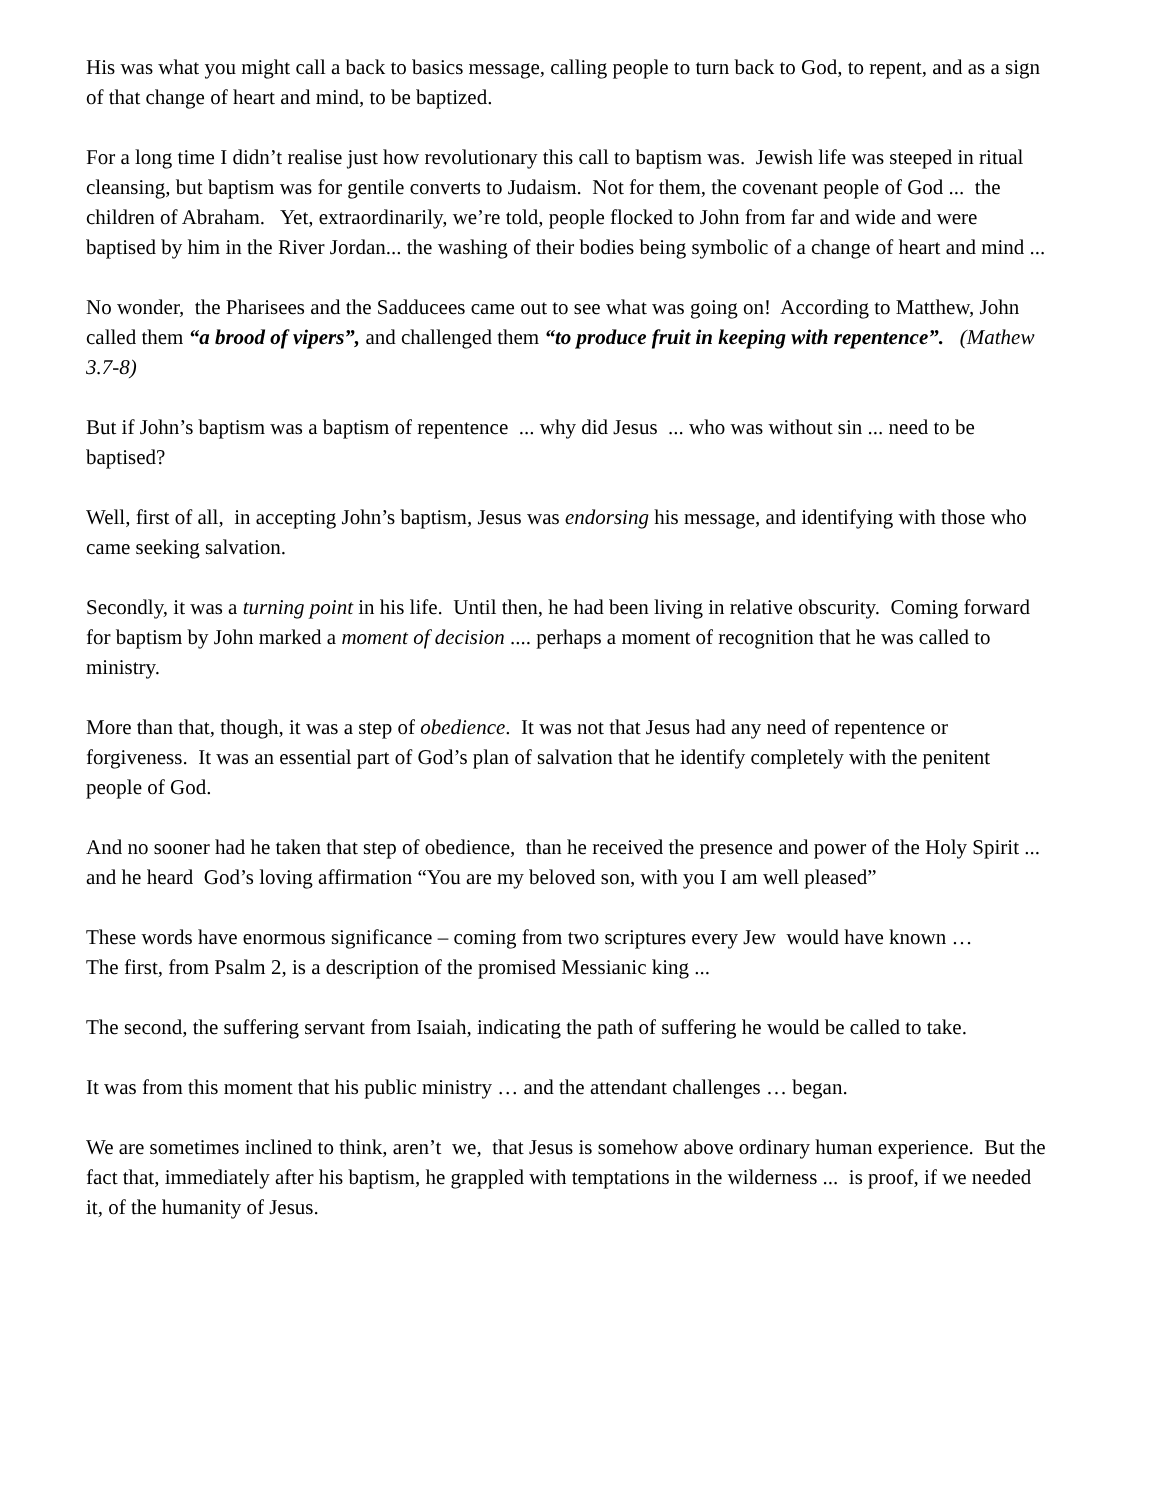His was what you might call a back to basics message, calling people to turn back to God, to repent, and as a sign of that change of heart and mind, to be baptized.
For a long time I didn’t realise just how revolutionary this call to baptism was. Jewish life was steeped in ritual cleansing, but baptism was for gentile converts to Judaism. Not for them, the covenant people of God ... the children of Abraham. Yet, extraordinarily, we’re told, people flocked to John from far and wide and were baptised by him in the River Jordan... the washing of their bodies being symbolic of a change of heart and mind ...
No wonder, the Pharisees and the Sadducees came out to see what was going on! According to Matthew, John called them “a brood of vipers”, and challenged them “to produce fruit in keeping with repentence”. (Mathew 3.7-8)
But if John’s baptism was a baptism of repentence ... why did Jesus ... who was without sin ... need to be baptised?
Well, first of all, in accepting John’s baptism, Jesus was endorsing his message, and identifying with those who came seeking salvation.
Secondly, it was a turning point in his life. Until then, he had been living in relative obscurity. Coming forward for baptism by John marked a moment of decision .... perhaps a moment of recognition that he was called to ministry.
More than that, though, it was a step of obedience. It was not that Jesus had any need of repentence or forgiveness. It was an essential part of God’s plan of salvation that he identify completely with the penitent people of God.
And no sooner had he taken that step of obedience, than he received the presence and power of the Holy Spirit ... and he heard God’s loving affirmation “You are my beloved son, with you I am well pleased”
These words have enormous significance – coming from two scriptures every Jew would have known …
The first, from Psalm 2, is a description of the promised Messianic king ...
The second, the suffering servant from Isaiah, indicating the path of suffering he would be called to take.
It was from this moment that his public ministry … and the attendant challenges … began.
We are sometimes inclined to think, aren’t we, that Jesus is somehow above ordinary human experience. But the fact that, immediately after his baptism, he grappled with temptations in the wilderness ... is proof, if we needed it, of the humanity of Jesus.